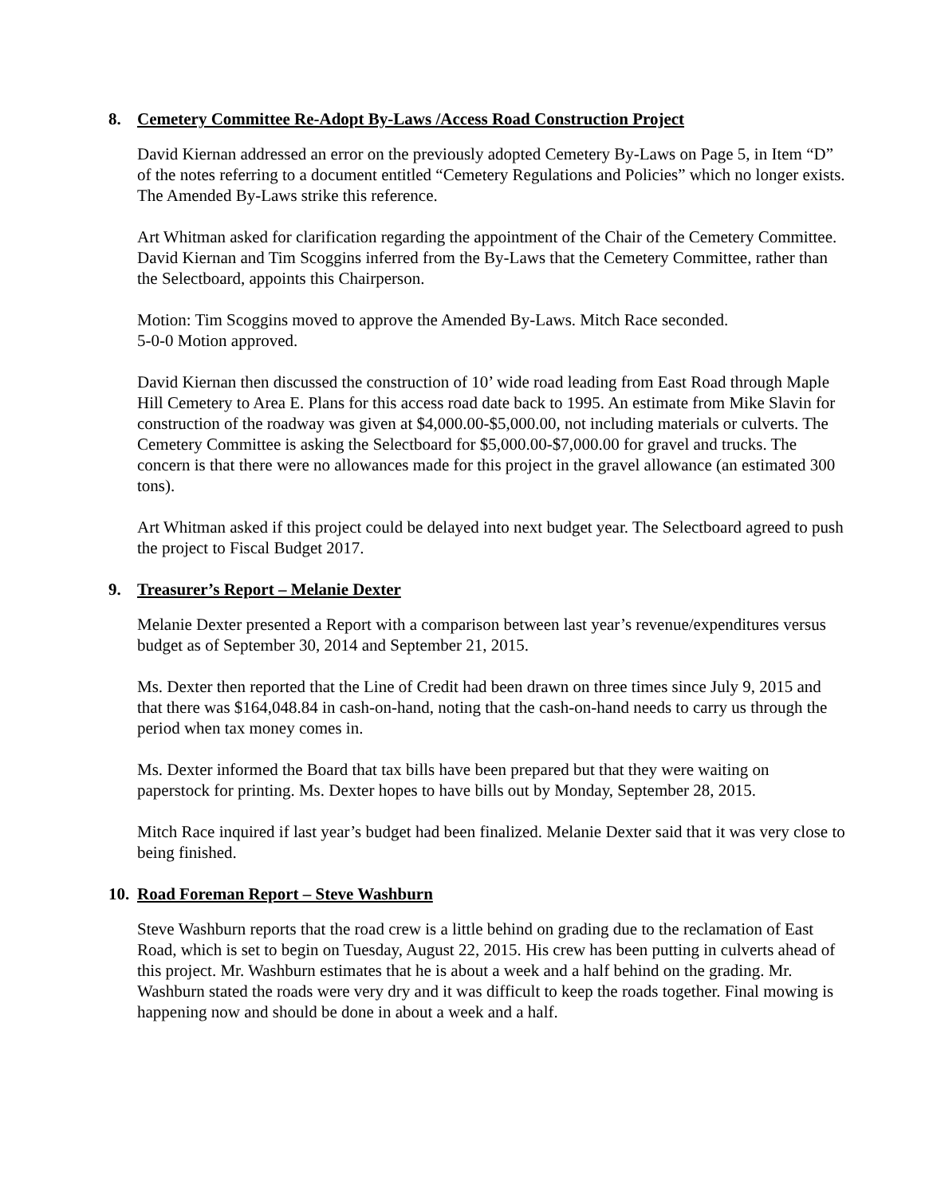8. Cemetery Committee Re-Adopt By-Laws /Access Road Construction Project
David Kiernan addressed an error on the previously adopted Cemetery By-Laws on Page 5, in Item “D” of the notes referring to a document entitled “Cemetery Regulations and Policies” which no longer exists. The Amended By-Laws strike this reference.
Art Whitman asked for clarification regarding the appointment of the Chair of the Cemetery Committee. David Kiernan and Tim Scoggins inferred from the By-Laws that the Cemetery Committee, rather than the Selectboard, appoints this Chairperson.
Motion: Tim Scoggins moved to approve the Amended By-Laws. Mitch Race seconded.
5-0-0 Motion approved.
David Kiernan then discussed the construction of 10’ wide road leading from East Road through Maple Hill Cemetery to Area E. Plans for this access road date back to 1995. An estimate from Mike Slavin for construction of the roadway was given at $4,000.00-$5,000.00, not including materials or culverts. The Cemetery Committee is asking the Selectboard for $5,000.00-$7,000.00 for gravel and trucks. The concern is that there were no allowances made for this project in the gravel allowance (an estimated 300 tons).
Art Whitman asked if this project could be delayed into next budget year. The Selectboard agreed to push the project to Fiscal Budget 2017.
9. Treasurer’s Report – Melanie Dexter
Melanie Dexter presented a Report with a comparison between last year’s revenue/expenditures versus budget as of September 30, 2014 and September 21, 2015.
Ms. Dexter then reported that the Line of Credit had been drawn on three times since July 9, 2015 and that there was $164,048.84 in cash-on-hand, noting that the cash-on-hand needs to carry us through the period when tax money comes in.
Ms. Dexter informed the Board that tax bills have been prepared but that they were waiting on paperstock for printing. Ms. Dexter hopes to have bills out by Monday, September 28, 2015.
Mitch Race inquired if last year’s budget had been finalized. Melanie Dexter said that it was very close to being finished.
10. Road Foreman Report – Steve Washburn
Steve Washburn reports that the road crew is a little behind on grading due to the reclamation of East Road, which is set to begin on Tuesday, August 22, 2015. His crew has been putting in culverts ahead of this project. Mr. Washburn estimates that he is about a week and a half behind on the grading. Mr. Washburn stated the roads were very dry and it was difficult to keep the roads together. Final mowing is happening now and should be done in about a week and a half.